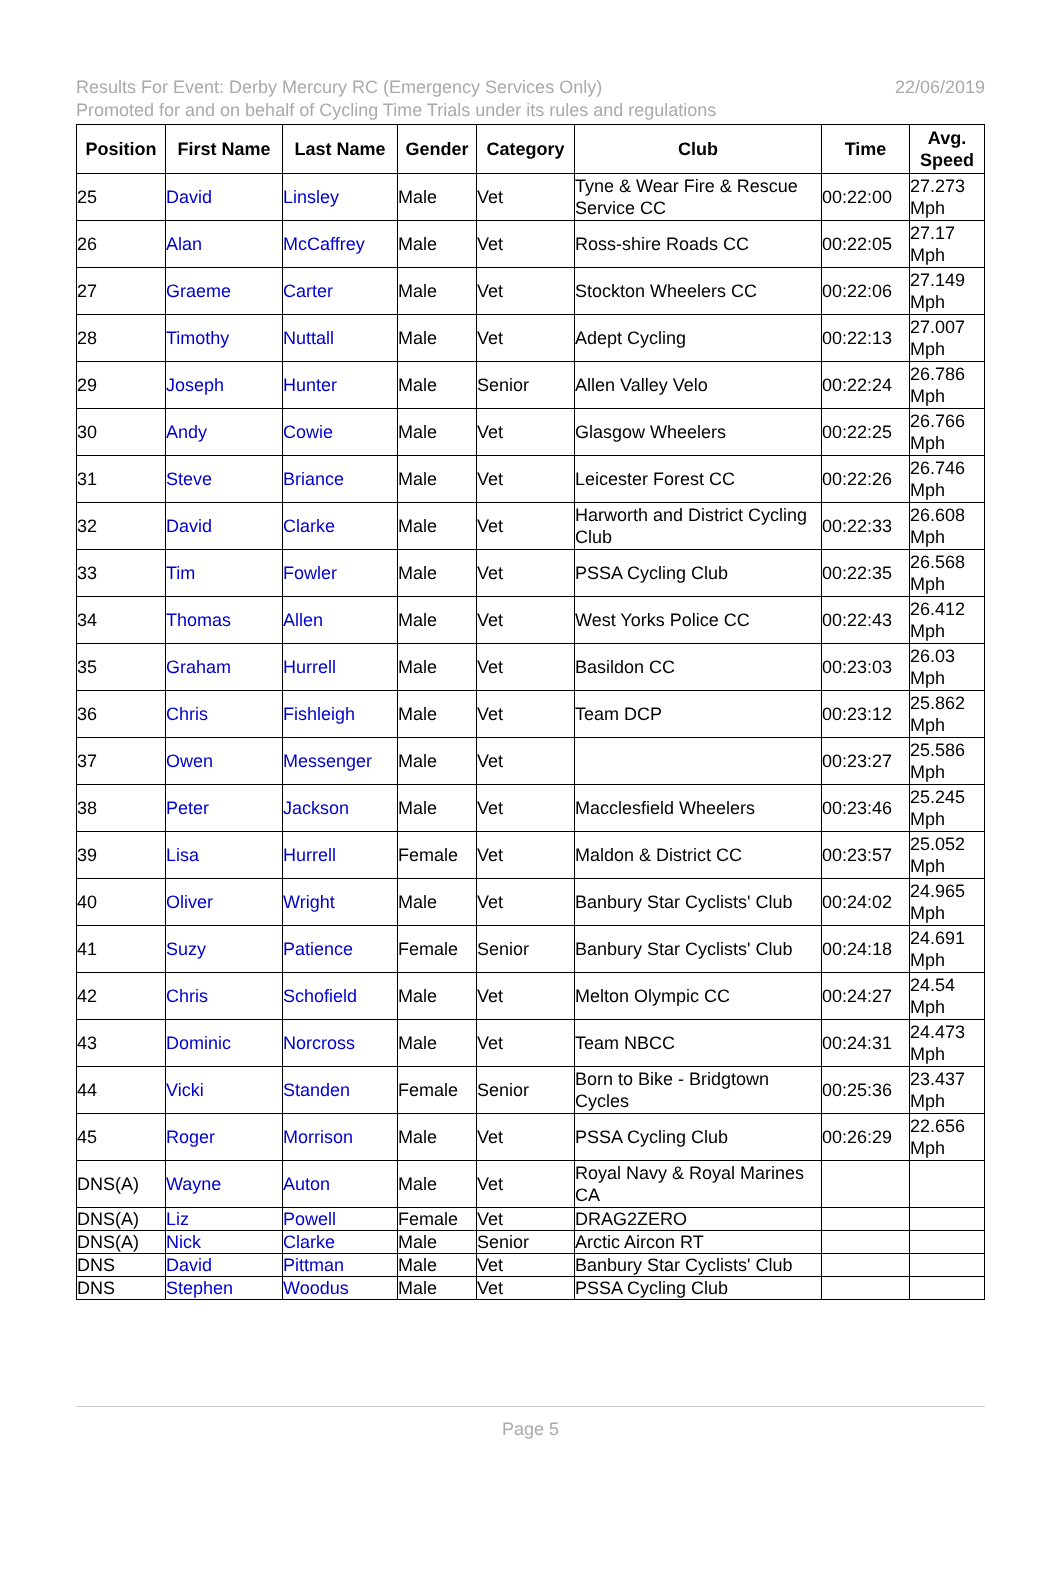Results For Event: Derby Mercury RC (Emergency Services Only) 22/06/2019
Promoted for and on behalf of Cycling Time Trials under its rules and regulations
| Position | First Name | Last Name | Gender | Category | Club | Time | Avg. Speed |
| --- | --- | --- | --- | --- | --- | --- | --- |
| 25 | David | Linsley | Male | Vet | Tyne & Wear Fire & Rescue Service CC | 00:22:00 | 27.273 Mph |
| 26 | Alan | McCaffrey | Male | Vet | Ross-shire Roads CC | 00:22:05 | 27.17 Mph |
| 27 | Graeme | Carter | Male | Vet | Stockton Wheelers CC | 00:22:06 | 27.149 Mph |
| 28 | Timothy | Nuttall | Male | Vet | Adept Cycling | 00:22:13 | 27.007 Mph |
| 29 | Joseph | Hunter | Male | Senior | Allen Valley Velo | 00:22:24 | 26.786 Mph |
| 30 | Andy | Cowie | Male | Vet | Glasgow Wheelers | 00:22:25 | 26.766 Mph |
| 31 | Steve | Briance | Male | Vet | Leicester Forest CC | 00:22:26 | 26.746 Mph |
| 32 | David | Clarke | Male | Vet | Harworth and District Cycling Club | 00:22:33 | 26.608 Mph |
| 33 | Tim | Fowler | Male | Vet | PSSA Cycling Club | 00:22:35 | 26.568 Mph |
| 34 | Thomas | Allen | Male | Vet | West Yorks Police CC | 00:22:43 | 26.412 Mph |
| 35 | Graham | Hurrell | Male | Vet | Basildon CC | 00:23:03 | 26.03 Mph |
| 36 | Chris | Fishleigh | Male | Vet | Team DCP | 00:23:12 | 25.862 Mph |
| 37 | Owen | Messenger | Male | Vet | | 00:23:27 | 25.586 Mph |
| 38 | Peter | Jackson | Male | Vet | Macclesfield Wheelers | 00:23:46 | 25.245 Mph |
| 39 | Lisa | Hurrell | Female | Vet | Maldon & District CC | 00:23:57 | 25.052 Mph |
| 40 | Oliver | Wright | Male | Vet | Banbury Star Cyclists' Club | 00:24:02 | 24.965 Mph |
| 41 | Suzy | Patience | Female | Senior | Banbury Star Cyclists' Club | 00:24:18 | 24.691 Mph |
| 42 | Chris | Schofield | Male | Vet | Melton Olympic CC | 00:24:27 | 24.54 Mph |
| 43 | Dominic | Norcross | Male | Vet | Team NBCC | 00:24:31 | 24.473 Mph |
| 44 | Vicki | Standen | Female | Senior | Born to Bike - Bridgtown Cycles | 00:25:36 | 23.437 Mph |
| 45 | Roger | Morrison | Male | Vet | PSSA Cycling Club | 00:26:29 | 22.656 Mph |
| DNS(A) | Wayne | Auton | Male | Vet | Royal Navy & Royal Marines CA | | |
| DNS(A) | Liz | Powell | Female | Vet | DRAG2ZERO | | |
| DNS(A) | Nick | Clarke | Male | Senior | Arctic Aircon RT | | |
| DNS | David | Pittman | Male | Vet | Banbury Star Cyclists' Club | | |
| DNS | Stephen | Woodus | Male | Vet | PSSA Cycling Club | | |
Page 5